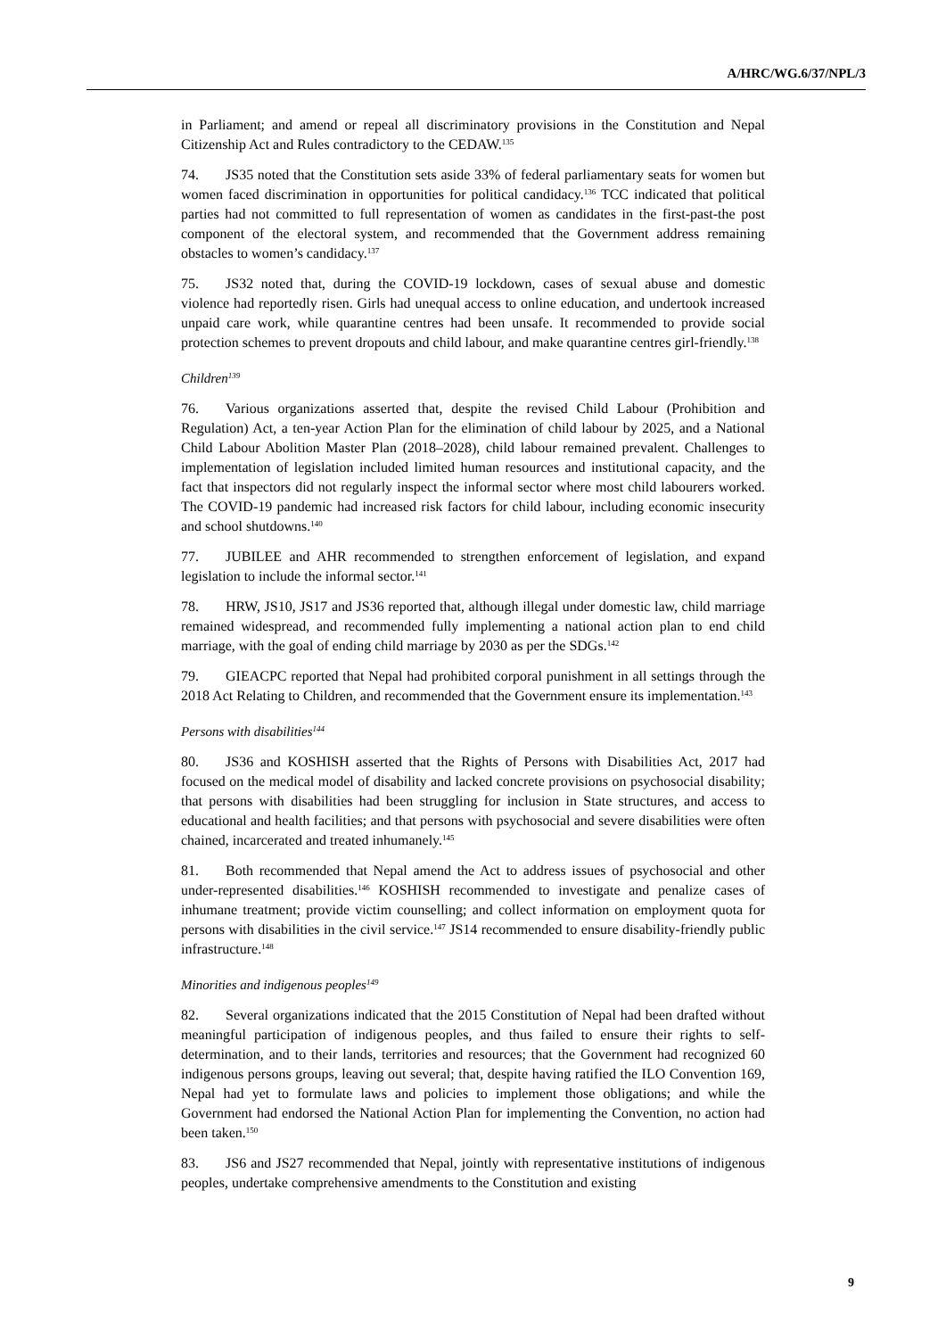A/HRC/WG.6/37/NPL/3
in Parliament; and amend or repeal all discriminatory provisions in the Constitution and Nepal Citizenship Act and Rules contradictory to the CEDAW.<sup>135</sup>
74. JS35 noted that the Constitution sets aside 33% of federal parliamentary seats for women but women faced discrimination in opportunities for political candidacy.<sup>136</sup> TCC indicated that political parties had not committed to full representation of women as candidates in the first-past-the post component of the electoral system, and recommended that the Government address remaining obstacles to women’s candidacy.<sup>137</sup>
75. JS32 noted that, during the COVID-19 lockdown, cases of sexual abuse and domestic violence had reportedly risen. Girls had unequal access to online education, and undertook increased unpaid care work, while quarantine centres had been unsafe. It recommended to provide social protection schemes to prevent dropouts and child labour, and make quarantine centres girl-friendly.<sup>138</sup>
Children<sup>139</sup>
76. Various organizations asserted that, despite the revised Child Labour (Prohibition and Regulation) Act, a ten-year Action Plan for the elimination of child labour by 2025, and a National Child Labour Abolition Master Plan (2018–2028), child labour remained prevalent. Challenges to implementation of legislation included limited human resources and institutional capacity, and the fact that inspectors did not regularly inspect the informal sector where most child labourers worked. The COVID-19 pandemic had increased risk factors for child labour, including economic insecurity and school shutdowns.<sup>140</sup>
77. JUBILEE and AHR recommended to strengthen enforcement of legislation, and expand legislation to include the informal sector.<sup>141</sup>
78. HRW, JS10, JS17 and JS36 reported that, although illegal under domestic law, child marriage remained widespread, and recommended fully implementing a national action plan to end child marriage, with the goal of ending child marriage by 2030 as per the SDGs.<sup>142</sup>
79. GIEACPC reported that Nepal had prohibited corporal punishment in all settings through the 2018 Act Relating to Children, and recommended that the Government ensure its implementation.<sup>143</sup>
Persons with disabilities<sup>144</sup>
80. JS36 and KOSHISH asserted that the Rights of Persons with Disabilities Act, 2017 had focused on the medical model of disability and lacked concrete provisions on psychosocial disability; that persons with disabilities had been struggling for inclusion in State structures, and access to educational and health facilities; and that persons with psychosocial and severe disabilities were often chained, incarcerated and treated inhumanely.<sup>145</sup>
81. Both recommended that Nepal amend the Act to address issues of psychosocial and other under-represented disabilities.<sup>146</sup> KOSHISH recommended to investigate and penalize cases of inhumane treatment; provide victim counselling; and collect information on employment quota for persons with disabilities in the civil service.<sup>147</sup> JS14 recommended to ensure disability-friendly public infrastructure.<sup>148</sup>
Minorities and indigenous peoples<sup>149</sup>
82. Several organizations indicated that the 2015 Constitution of Nepal had been drafted without meaningful participation of indigenous peoples, and thus failed to ensure their rights to self-determination, and to their lands, territories and resources; that the Government had recognized 60 indigenous persons groups, leaving out several; that, despite having ratified the ILO Convention 169, Nepal had yet to formulate laws and policies to implement those obligations; and while the Government had endorsed the National Action Plan for implementing the Convention, no action had been taken.<sup>150</sup>
83. JS6 and JS27 recommended that Nepal, jointly with representative institutions of indigenous peoples, undertake comprehensive amendments to the Constitution and existing
9